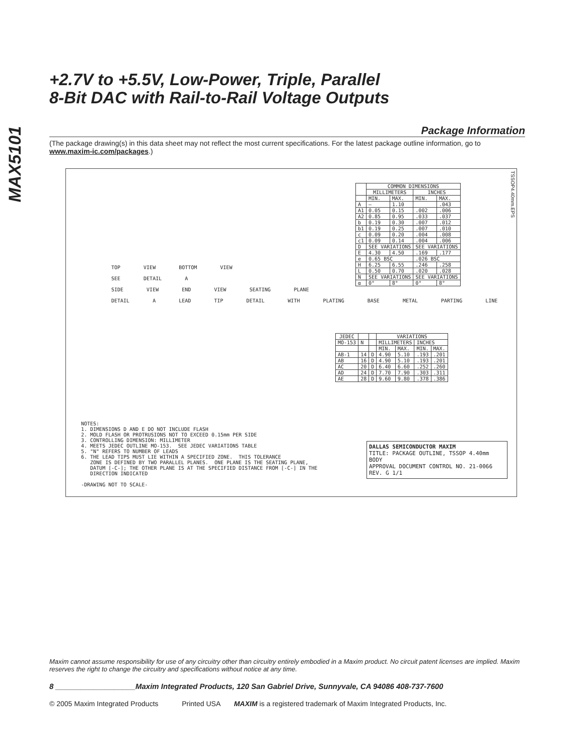MAX5101
+2.7V to +5.5V, Low-Power, Triple, Parallel
8-Bit DAC with Rail-to-Rail Voltage Outputs
Package Information
(The package drawing(s) in this data sheet may not reflect the most current specifications. For the latest package outline information, go to www.maxim-ic.com/packages.)
TOP VIEW BOTTOM VIEW
SEE DETAIL A
SIDE VIEW END VIEW SEATING PLANE
DETAIL A LEAD TIP DETAIL WITH PLATING BASE METAL PARTING LINE
| | COMMON DIMENSIONS | | | |
| --- | --- | --- | --- | --- |
| | MILLIMETERS | | INCHES | |
| | MIN. | MAX. | MIN. | MAX. |
| A | — | 1.10 | | .043 |
| A1 | 0.05 | 0.15 | .002 | .006 |
| A2 | 0.85 | 0.95 | .033 | .037 |
| b | 0.19 | 0.30 | .007 | .012 |
| b1 | 0.19 | 0.25 | .007 | .010 |
| c | 0.09 | 0.20 | .004 | .008 |
| c1 | 0.09 | 0.14 | .004 | .006 |
| D | SEE VARIATIONS | | SEE VARIATIONS | |
| E | 4.30 | 4.50 | .169 | .177 |
| e | 0.65 BSC | | .026 BSC | |
| H | 6.25 | 6.55 | .246 | .258 |
| L | 0.50 | 0.70 | .020 | .028 |
| N | SEE VARIATIONS | | SEE VARIATIONS | |
| α | 0° | 8° | 0° | 8° |
| JEDEC | | | VARIATIONS | | | |
| --- | --- | --- | --- | --- | --- | --- |
| MO-153 | N | | MILLIMETERS | | INCHES | |
| | | | MIN. | MAX. | MIN. | MAX. |
| AB-1 | 14 | D | 4.90 | 5.10 | .193 | .201 |
| AB | 16 | D | 4.90 | 5.10 | .193 | .201 |
| AC | 20 | D | 6.40 | 6.60 | .252 | .260 |
| AD | 24 | D | 7.70 | 7.90 | .303 | .311 |
| AE | 28 | D | 9.60 | 9.80 | .378 | .386 |
NOTES: 1. DIMENSIONS D AND E DO NOT INCLUDE FLASH 2. MOLD FLASH OR PROTRUSIONS NOT TO EXCEED 0.15mm PER SIDE 3. CONTROLLING DIMENSION: MILLIMETER 4. MEETS JEDEC OUTLINE MO-153. SEE JEDEC VARIATIONS TABLE 5. "N" REFERS TO NUMBER OF LEADS 6. THE LEAD TIPS MUST LIE WITHIN A SPECIFIED ZONE. THIS TOLERANCE ZONE IS DEFINED BY TWO PARALLEL PLANES. ONE PLANE IS THE SEATING PLANE, DATUM [-C-]; THE OTHER PLANE IS AT THE SPECIFIED DISTANCE FROM [-C-] IN THE DIRECTION INDICATED -DRAWING NOT TO SCALE-
DALLAS SEMICONDUCTOR MAXIM
TITLE: PACKAGE OUTLINE, TSSOP 4.40mm BODY
APPROVAL DOCUMENT CONTROL NO. 21-0066 REV. G 1/1
TSSOP4.40mm.EPS
Maxim cannot assume responsibility for use of any circuitry other than circuitry entirely embodied in a Maxim product. No circuit patent licenses are implied. Maxim reserves the right to change the circuitry and specifications without notice at any time.
8 ___________________Maxim Integrated Products, 120 San Gabriel Drive, Sunnyvale, CA 94086 408-737-7600
© 2005 Maxim Integrated Products Printed USA MAXIM is a registered trademark of Maxim Integrated Products, Inc.